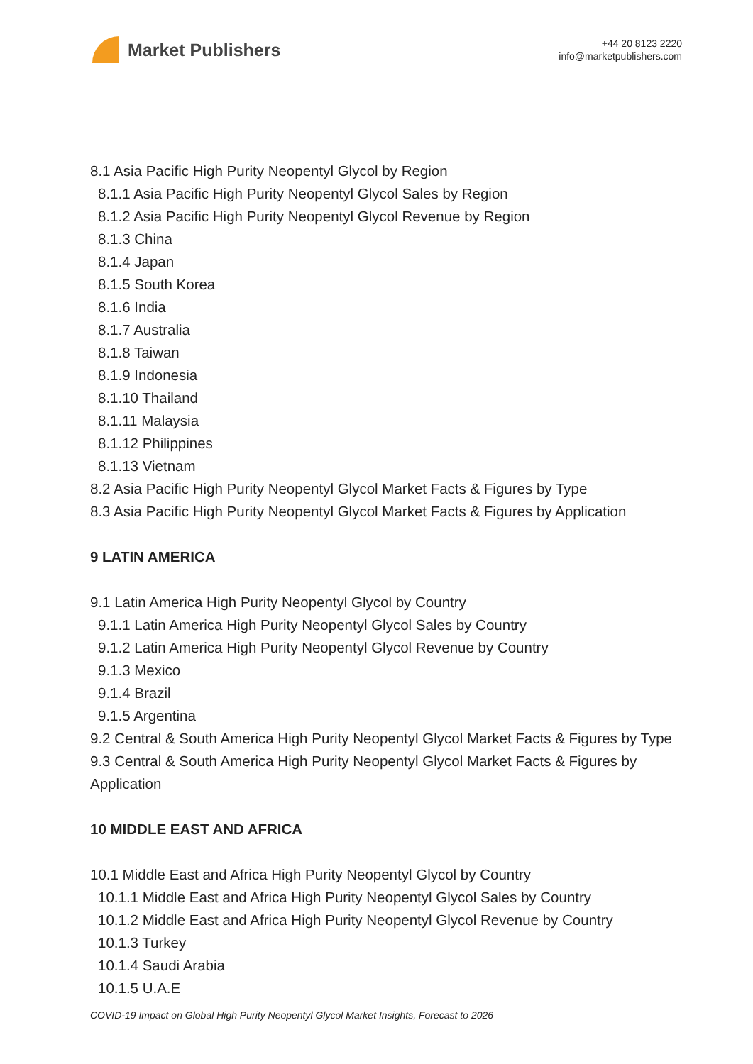Market Publishers
+44 20 8123 2220
info@marketpublishers.com
8.1 Asia Pacific High Purity Neopentyl Glycol by Region
8.1.1 Asia Pacific High Purity Neopentyl Glycol Sales by Region
8.1.2 Asia Pacific High Purity Neopentyl Glycol Revenue by Region
8.1.3 China
8.1.4 Japan
8.1.5 South Korea
8.1.6 India
8.1.7 Australia
8.1.8 Taiwan
8.1.9 Indonesia
8.1.10 Thailand
8.1.11 Malaysia
8.1.12 Philippines
8.1.13 Vietnam
8.2 Asia Pacific High Purity Neopentyl Glycol Market Facts & Figures by Type
8.3 Asia Pacific High Purity Neopentyl Glycol Market Facts & Figures by Application
9 LATIN AMERICA
9.1 Latin America High Purity Neopentyl Glycol by Country
9.1.1 Latin America High Purity Neopentyl Glycol Sales by Country
9.1.2 Latin America High Purity Neopentyl Glycol Revenue by Country
9.1.3 Mexico
9.1.4 Brazil
9.1.5 Argentina
9.2 Central & South America High Purity Neopentyl Glycol Market Facts & Figures by Type
9.3 Central & South America High Purity Neopentyl Glycol Market Facts & Figures by Application
10 MIDDLE EAST AND AFRICA
10.1 Middle East and Africa High Purity Neopentyl Glycol by Country
10.1.1 Middle East and Africa High Purity Neopentyl Glycol Sales by Country
10.1.2 Middle East and Africa High Purity Neopentyl Glycol Revenue by Country
10.1.3 Turkey
10.1.4 Saudi Arabia
10.1.5 U.A.E
COVID-19 Impact on Global High Purity Neopentyl Glycol Market Insights, Forecast to 2026